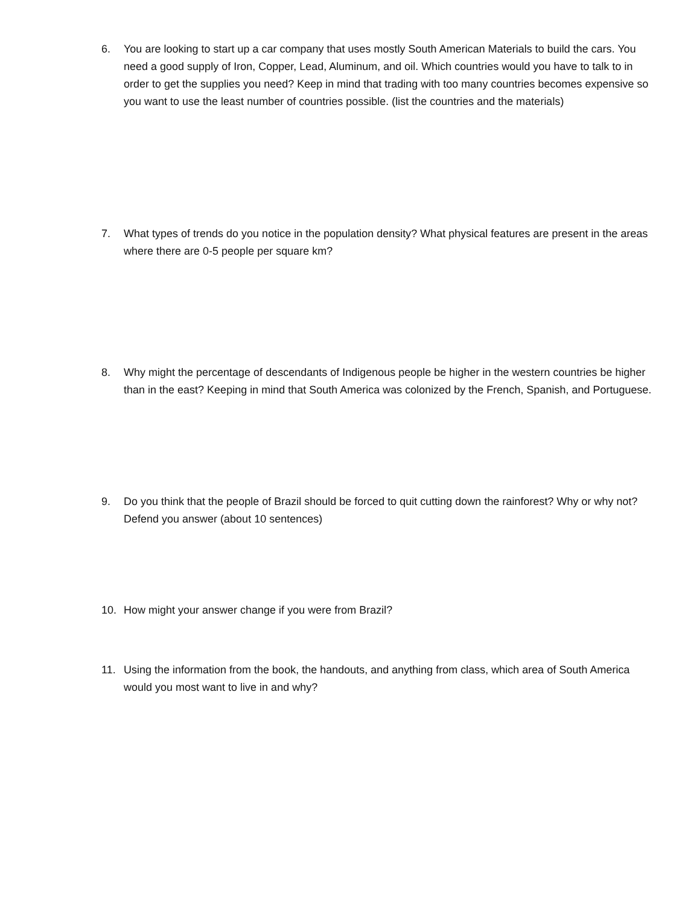6. You are looking to start up a car company that uses mostly South American Materials to build the cars. You need a good supply of Iron, Copper, Lead, Aluminum, and oil. Which countries would you have to talk to in order to get the supplies you need? Keep in mind that trading with too many countries becomes expensive so you want to use the least number of countries possible. (list the countries and the materials)
7. What types of trends do you notice in the population density? What physical features are present in the areas where there are 0-5 people per square km?
8. Why might the percentage of descendants of Indigenous people be higher in the western countries be higher than in the east? Keeping in mind that South America was colonized by the French, Spanish, and Portuguese.
9. Do you think that the people of Brazil should be forced to quit cutting down the rainforest? Why or why not? Defend you answer (about 10 sentences)
10. How might your answer change if you were from Brazil?
11. Using the information from the book, the handouts, and anything from class, which area of South America would you most want to live in and why?